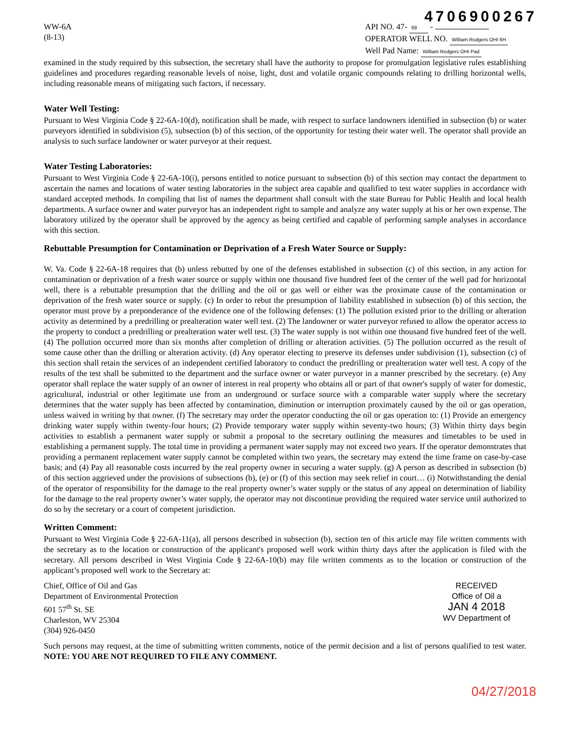4706900267
WW-6A
(8-13)
API NO. 47- 69 -
OPERATOR WELL NO. William Rodgers OHI 6H
Well Pad Name: William Rodgers OHI Pad
examined in the study required by this subsection, the secretary shall have the authority to propose for promulgation legislative rules establishing guidelines and procedures regarding reasonable levels of noise, light, dust and volatile organic compounds relating to drilling horizontal wells, including reasonable means of mitigating such factors, if necessary.
Water Well Testing:
Pursuant to West Virginia Code § 22-6A-10(d), notification shall be made, with respect to surface landowners identified in subsection (b) or water purveyors identified in subdivision (5), subsection (b) of this section, of the opportunity for testing their water well. The operator shall provide an analysis to such surface landowner or water purveyor at their request.
Water Testing Laboratories:
Pursuant to West Virginia Code § 22-6A-10(i), persons entitled to notice pursuant to subsection (b) of this section may contact the department to ascertain the names and locations of water testing laboratories in the subject area capable and qualified to test water supplies in accordance with standard accepted methods. In compiling that list of names the department shall consult with the state Bureau for Public Health and local health departments. A surface owner and water purveyor has an independent right to sample and analyze any water supply at his or her own expense. The laboratory utilized by the operator shall be approved by the agency as being certified and capable of performing sample analyses in accordance with this section.
Rebuttable Presumption for Contamination or Deprivation of a Fresh Water Source or Supply:
W. Va. Code § 22-6A-18 requires that (b) unless rebutted by one of the defenses established in subsection (c) of this section, in any action for contamination or deprivation of a fresh water source or supply within one thousand five hundred feet of the center of the well pad for horizontal well, there is a rebuttable presumption that the drilling and the oil or gas well or either was the proximate cause of the contamination or deprivation of the fresh water source or supply. (c) In order to rebut the presumption of liability established in subsection (b) of this section, the operator must prove by a preponderance of the evidence one of the following defenses: (1) The pollution existed prior to the drilling or alteration activity as determined by a predrilling or prealteration water well test. (2) The landowner or water purveyor refused to allow the operator access to the property to conduct a predrilling or prealteration water well test. (3) The water supply is not within one thousand five hundred feet of the well. (4) The pollution occurred more than six months after completion of drilling or alteration activities. (5) The pollution occurred as the result of some cause other than the drilling or alteration activity. (d) Any operator electing to preserve its defenses under subdivision (1), subsection (c) of this section shall retain the services of an independent certified laboratory to conduct the predrilling or prealteration water well test. A copy of the results of the test shall be submitted to the department and the surface owner or water purveyor in a manner prescribed by the secretary. (e) Any operator shall replace the water supply of an owner of interest in real property who obtains all or part of that owner's supply of water for domestic, agricultural, industrial or other legitimate use from an underground or surface source with a comparable water supply where the secretary determines that the water supply has been affected by contamination, diminution or interruption proximately caused by the oil or gas operation, unless waived in writing by that owner. (f) The secretary may order the operator conducting the oil or gas operation to: (1) Provide an emergency drinking water supply within twenty-four hours; (2) Provide temporary water supply within seventy-two hours; (3) Within thirty days begin activities to establish a permanent water supply or submit a proposal to the secretary outlining the measures and timetables to be used in establishing a permanent supply. The total time in providing a permanent water supply may not exceed two years. If the operator demonstrates that providing a permanent replacement water supply cannot be completed within two years, the secretary may extend the time frame on case-by-case basis; and (4) Pay all reasonable costs incurred by the real property owner in securing a water supply. (g) A person as described in subsection (b) of this section aggrieved under the provisions of subsections (b), (e) or (f) of this section may seek relief in court… (i) Notwithstanding the denial of the operator of responsibility for the damage to the real property owner’s water supply or the status of any appeal on determination of liability for the damage to the real property owner’s water supply, the operator may not discontinue providing the required water service until authorized to do so by the secretary or a court of competent jurisdiction.
Written Comment:
Pursuant to West Virginia Code § 22-6A-11(a), all persons described in subsection (b), section ten of this article may file written comments with the secretary as to the location or construction of the applicant's proposed well work within thirty days after the application is filed with the secretary. All persons described in West Virginia Code § 22-6A-10(b) may file written comments as to the location or construction of the applicant’s proposed well work to the Secretary at:
Chief, Office of Oil and Gas
Department of Environmental Protection
601 57<sup>th</sup> St. SE
Charleston, WV 25304
(304) 926-0450
RECEIVED
Office of Oil a
JAN 4 2018
WV Department of
Such persons may request, at the time of submitting written comments, notice of the permit decision and a list of persons qualified to test water. NOTE: YOU ARE NOT REQUIRED TO FILE ANY COMMENT.
04/27/2018